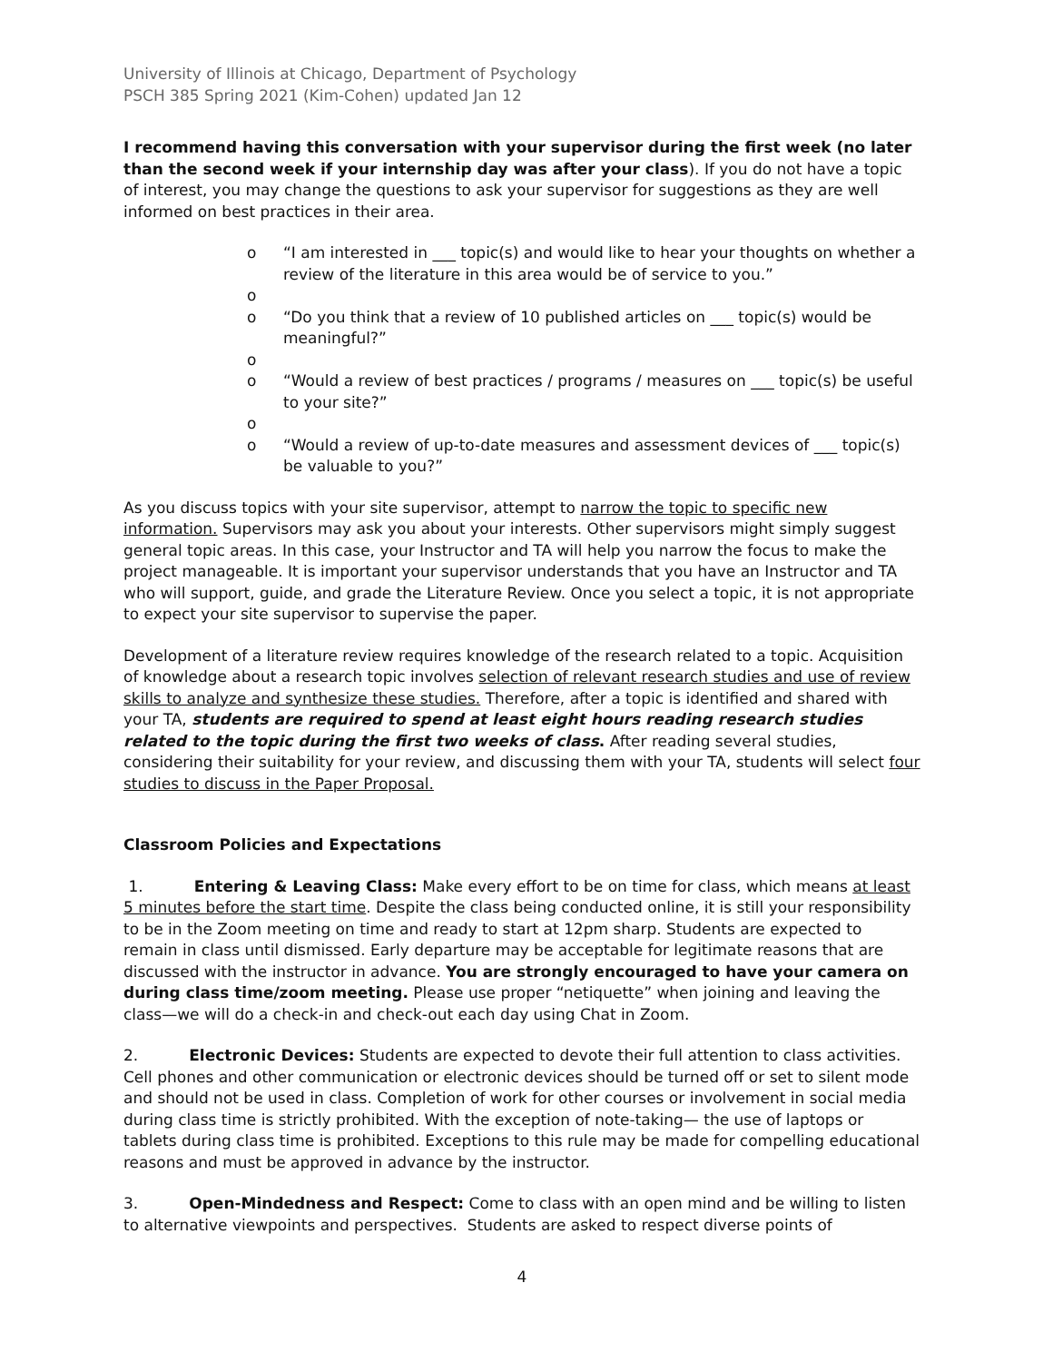University of Illinois at Chicago, Department of Psychology
PSCH 385 Spring 2021 (Kim-Cohen) updated Jan 12
I recommend having this conversation with your supervisor during the first week (no later than the second week if your internship day was after your class). If you do not have a topic of interest, you may change the questions to ask your supervisor for suggestions as they are well informed on best practices in their area.
o “I am interested in ___ topic(s) and would like to hear your thoughts on whether a review of the literature in this area would be of service to you.”
o
o “Do you think that a review of 10 published articles on ___ topic(s) would be meaningful?”
o
o “Would a review of best practices / programs / measures on ___ topic(s) be useful to your site?”
o
o “Would a review of up-to-date measures and assessment devices of ___ topic(s) be valuable to you?”
As you discuss topics with your site supervisor, attempt to narrow the topic to specific new information. Supervisors may ask you about your interests. Other supervisors might simply suggest general topic areas. In this case, your Instructor and TA will help you narrow the focus to make the project manageable. It is important your supervisor understands that you have an Instructor and TA who will support, guide, and grade the Literature Review. Once you select a topic, it is not appropriate to expect your site supervisor to supervise the paper.
Development of a literature review requires knowledge of the research related to a topic. Acquisition of knowledge about a research topic involves selection of relevant research studies and use of review skills to analyze and synthesize these studies. Therefore, after a topic is identified and shared with your TA, students are required to spend at least eight hours reading research studies related to the topic during the first two weeks of class. After reading several studies, considering their suitability for your review, and discussing them with your TA, students will select four studies to discuss in the Paper Proposal.
Classroom Policies and Expectations
1. Entering & Leaving Class: Make every effort to be on time for class, which means at least 5 minutes before the start time. Despite the class being conducted online, it is still your responsibility to be in the Zoom meeting on time and ready to start at 12pm sharp. Students are expected to remain in class until dismissed. Early departure may be acceptable for legitimate reasons that are discussed with the instructor in advance. You are strongly encouraged to have your camera on during class time/zoom meeting. Please use proper “netiquette” when joining and leaving the class—we will do a check-in and check-out each day using Chat in Zoom.
2. Electronic Devices: Students are expected to devote their full attention to class activities. Cell phones and other communication or electronic devices should be turned off or set to silent mode and should not be used in class. Completion of work for other courses or involvement in social media during class time is strictly prohibited. With the exception of note-taking— the use of laptops or tablets during class time is prohibited. Exceptions to this rule may be made for compelling educational reasons and must be approved in advance by the instructor.
3. Open-Mindedness and Respect: Come to class with an open mind and be willing to listen to alternative viewpoints and perspectives. Students are asked to respect diverse points of
4